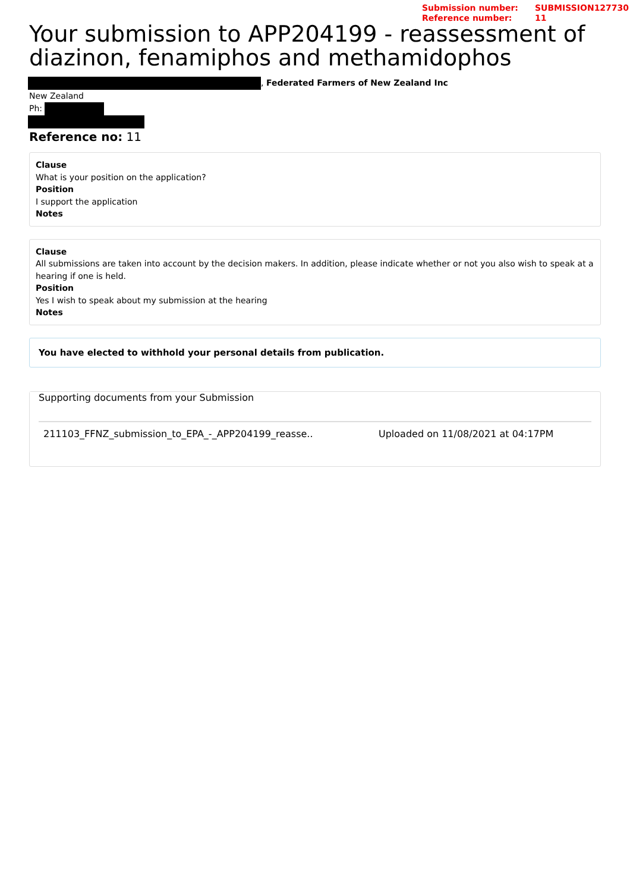Submission number:
Reference number:
SUBMISSION127730
11
Your submission to APP204199 - reassessment of diazinon, fenamiphos and methamidophos
, Federated Farmers of New Zealand Inc
New Zealand
Ph:
Reference no: 11
Clause
What is your position on the application?
Position
I support the application
Notes
Clause
All submissions are taken into account by the decision makers. In addition, please indicate whether or not you also wish to speak at a hearing if one is held.
Position
Yes I wish to speak about my submission at the hearing
Notes
You have elected to withhold your personal details from publication.
Supporting documents from your Submission
211103_FFNZ_submission_to_EPA_-_APP204199_reasse.. Uploaded on 11/08/2021 at 04:17PM